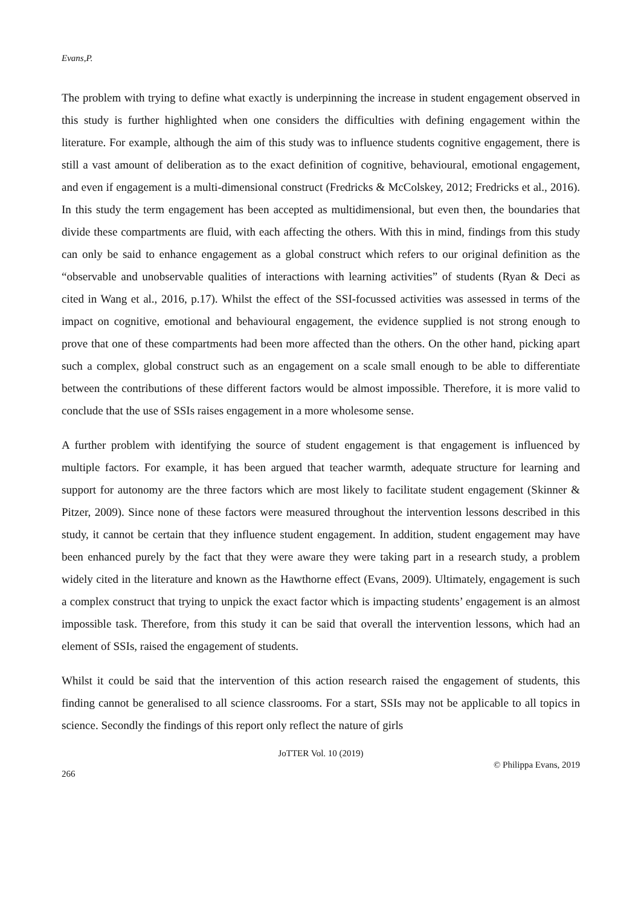Evans,P.
The problem with trying to define what exactly is underpinning the increase in student engagement observed in this study is further highlighted when one considers the difficulties with defining engagement within the literature. For example, although the aim of this study was to influence students cognitive engagement, there is still a vast amount of deliberation as to the exact definition of cognitive, behavioural, emotional engagement, and even if engagement is a multi-dimensional construct (Fredricks & McColskey, 2012; Fredricks et al., 2016). In this study the term engagement has been accepted as multidimensional, but even then, the boundaries that divide these compartments are fluid, with each affecting the others. With this in mind, findings from this study can only be said to enhance engagement as a global construct which refers to our original definition as the “observable and unobservable qualities of interactions with learning activities” of students (Ryan & Deci as cited in Wang et al., 2016, p.17). Whilst the effect of the SSI-focussed activities was assessed in terms of the impact on cognitive, emotional and behavioural engagement, the evidence supplied is not strong enough to prove that one of these compartments had been more affected than the others. On the other hand, picking apart such a complex, global construct such as an engagement on a scale small enough to be able to differentiate between the contributions of these different factors would be almost impossible. Therefore, it is more valid to conclude that the use of SSIs raises engagement in a more wholesome sense.
A further problem with identifying the source of student engagement is that engagement is influenced by multiple factors. For example, it has been argued that teacher warmth, adequate structure for learning and support for autonomy are the three factors which are most likely to facilitate student engagement (Skinner & Pitzer, 2009). Since none of these factors were measured throughout the intervention lessons described in this study, it cannot be certain that they influence student engagement. In addition, student engagement may have been enhanced purely by the fact that they were aware they were taking part in a research study, a problem widely cited in the literature and known as the Hawthorne effect (Evans, 2009). Ultimately, engagement is such a complex construct that trying to unpick the exact factor which is impacting students’ engagement is an almost impossible task. Therefore, from this study it can be said that overall the intervention lessons, which had an element of SSIs, raised the engagement of students.
Whilst it could be said that the intervention of this action research raised the engagement of students, this finding cannot be generalised to all science classrooms. For a start, SSIs may not be applicable to all topics in science. Secondly the findings of this report only reflect the nature of girls
JoTTER Vol. 10 (2019)
© Philippa Evans, 2019
266